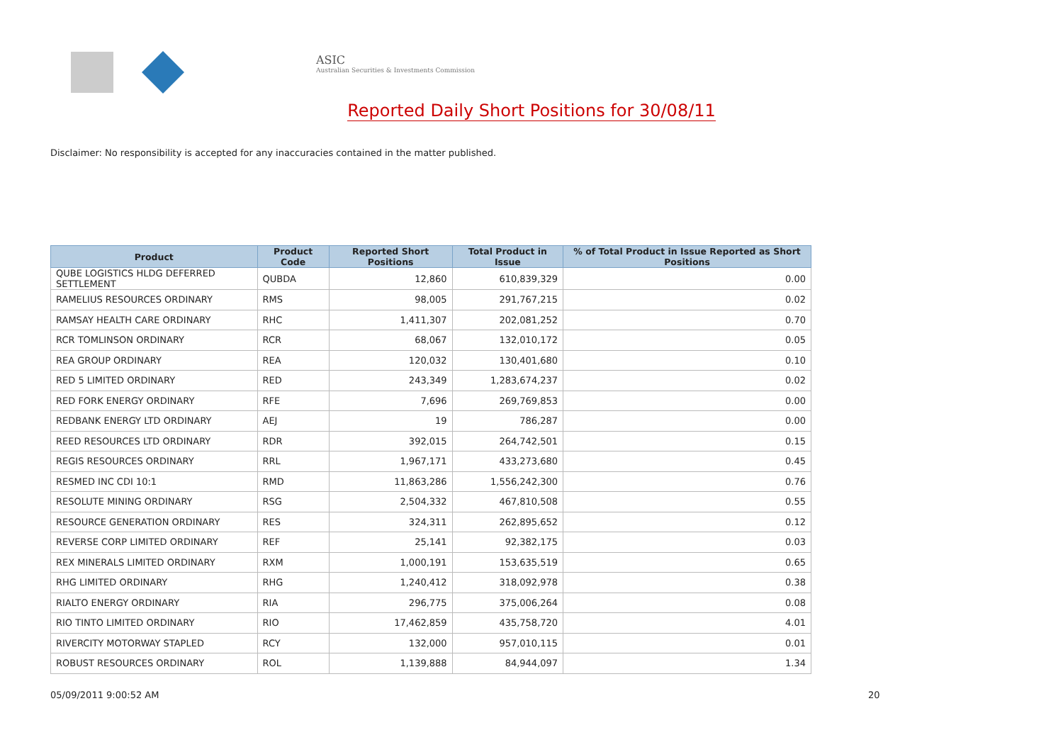ASIC
Australian Securities & Investments Commission
Reported Daily Short Positions for 30/08/11
Disclaimer: No responsibility is accepted for any inaccuracies contained in the matter published.
| Product | Product Code | Reported Short Positions | Total Product in Issue | % of Total Product in Issue Reported as Short Positions |
| --- | --- | --- | --- | --- |
| QUBE LOGISTICS HLDG DEFERRED SETTLEMENT | QUBDA | 12,860 | 610,839,329 | 0.00 |
| RAMELIUS RESOURCES ORDINARY | RMS | 98,005 | 291,767,215 | 0.02 |
| RAMSAY HEALTH CARE ORDINARY | RHC | 1,411,307 | 202,081,252 | 0.70 |
| RCR TOMLINSON ORDINARY | RCR | 68,067 | 132,010,172 | 0.05 |
| REA GROUP ORDINARY | REA | 120,032 | 130,401,680 | 0.10 |
| RED 5 LIMITED ORDINARY | RED | 243,349 | 1,283,674,237 | 0.02 |
| RED FORK ENERGY ORDINARY | RFE | 7,696 | 269,769,853 | 0.00 |
| REDBANK ENERGY LTD ORDINARY | AEJ | 19 | 786,287 | 0.00 |
| REED RESOURCES LTD ORDINARY | RDR | 392,015 | 264,742,501 | 0.15 |
| REGIS RESOURCES ORDINARY | RRL | 1,967,171 | 433,273,680 | 0.45 |
| RESMED INC CDI 10:1 | RMD | 11,863,286 | 1,556,242,300 | 0.76 |
| RESOLUTE MINING ORDINARY | RSG | 2,504,332 | 467,810,508 | 0.55 |
| RESOURCE GENERATION ORDINARY | RES | 324,311 | 262,895,652 | 0.12 |
| REVERSE CORP LIMITED ORDINARY | REF | 25,141 | 92,382,175 | 0.03 |
| REX MINERALS LIMITED ORDINARY | RXM | 1,000,191 | 153,635,519 | 0.65 |
| RHG LIMITED ORDINARY | RHG | 1,240,412 | 318,092,978 | 0.38 |
| RIALTO ENERGY ORDINARY | RIA | 296,775 | 375,006,264 | 0.08 |
| RIO TINTO LIMITED ORDINARY | RIO | 17,462,859 | 435,758,720 | 4.01 |
| RIVERCITY MOTORWAY STAPLED | RCY | 132,000 | 957,010,115 | 0.01 |
| ROBUST RESOURCES ORDINARY | ROL | 1,139,888 | 84,944,097 | 1.34 |
05/09/2011 9:00:52 AM 20